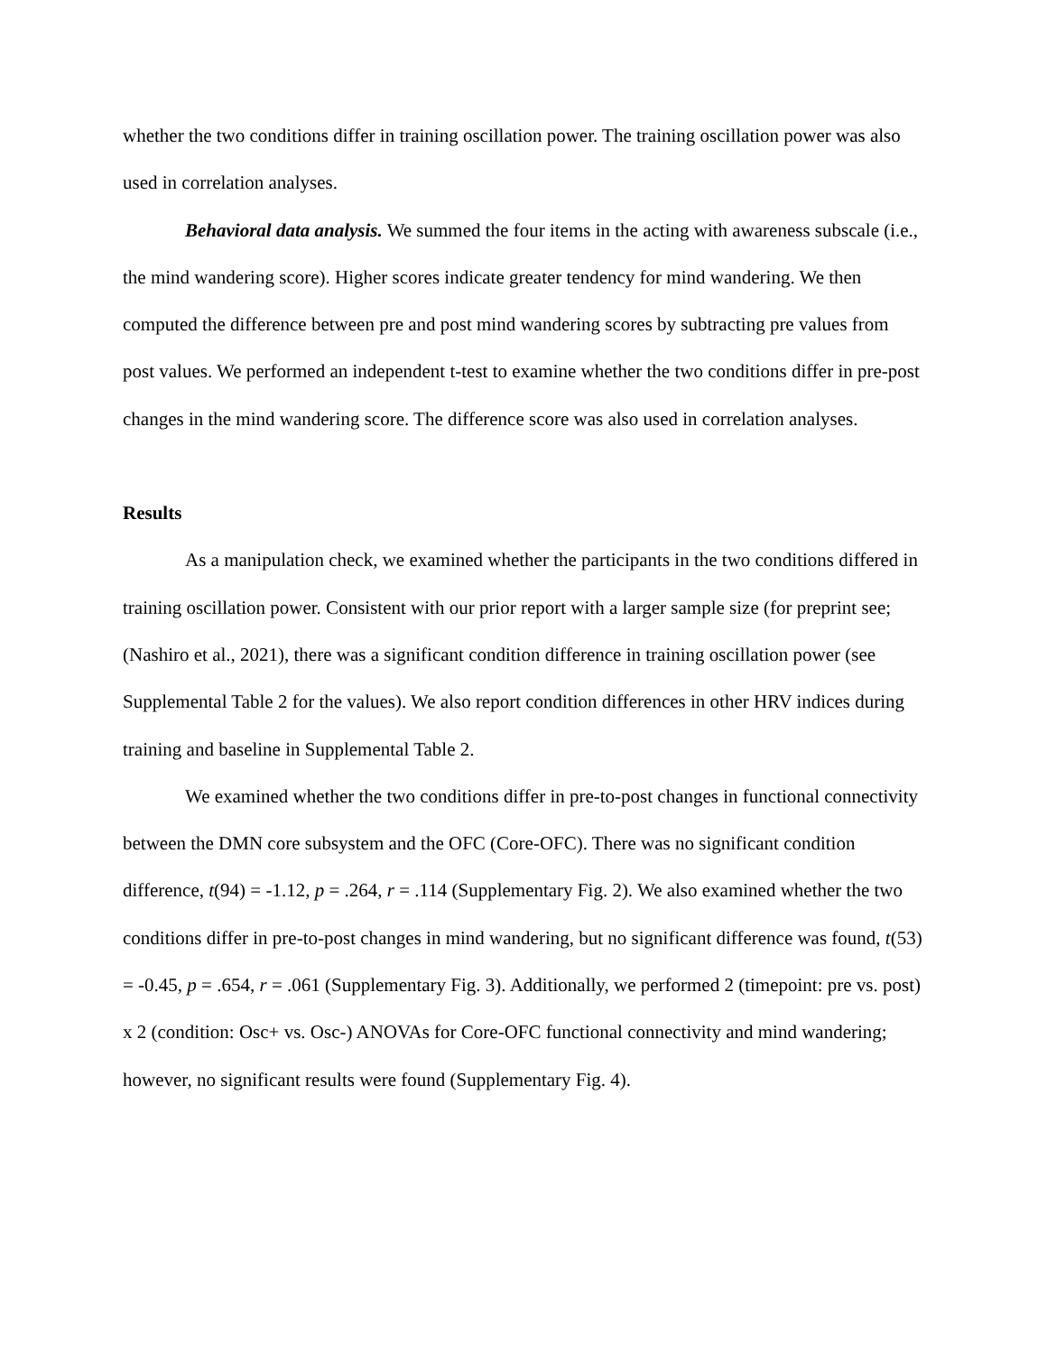whether the two conditions differ in training oscillation power. The training oscillation power was also used in correlation analyses.
Behavioral data analysis. We summed the four items in the acting with awareness subscale (i.e., the mind wandering score). Higher scores indicate greater tendency for mind wandering. We then computed the difference between pre and post mind wandering scores by subtracting pre values from post values. We performed an independent t-test to examine whether the two conditions differ in pre-post changes in the mind wandering score. The difference score was also used in correlation analyses.
Results
As a manipulation check, we examined whether the participants in the two conditions differed in training oscillation power. Consistent with our prior report with a larger sample size (for preprint see; (Nashiro et al., 2021), there was a significant condition difference in training oscillation power (see Supplemental Table 2 for the values). We also report condition differences in other HRV indices during training and baseline in Supplemental Table 2.
We examined whether the two conditions differ in pre-to-post changes in functional connectivity between the DMN core subsystem and the OFC (Core-OFC). There was no significant condition difference, t(94) = -1.12, p = .264, r = .114 (Supplementary Fig. 2). We also examined whether the two conditions differ in pre-to-post changes in mind wandering, but no significant difference was found, t(53) = -0.45, p = .654, r = .061 (Supplementary Fig. 3). Additionally, we performed 2 (timepoint: pre vs. post) x 2 (condition: Osc+ vs. Osc-) ANOVAs for Core-OFC functional connectivity and mind wandering; however, no significant results were found (Supplementary Fig. 4).